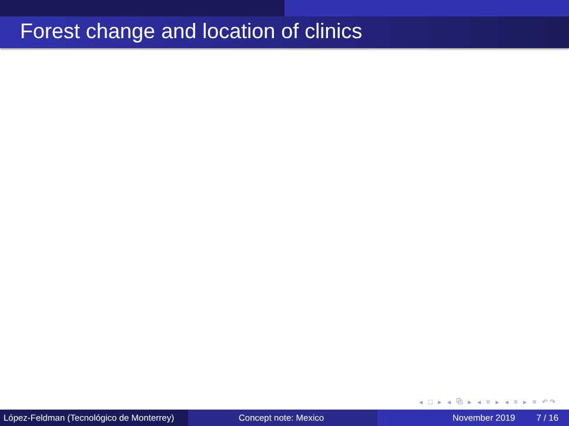Forest change and location of clinics
◂ □ ▸ ◂ ⧉ ▸ ◂ ≡ ▸ ◂ ≡ ▸ ≡ ↶↷
López-Feldman (Tecnológico de Monterrey)
Concept note: Mexico November 2019 7 / 16